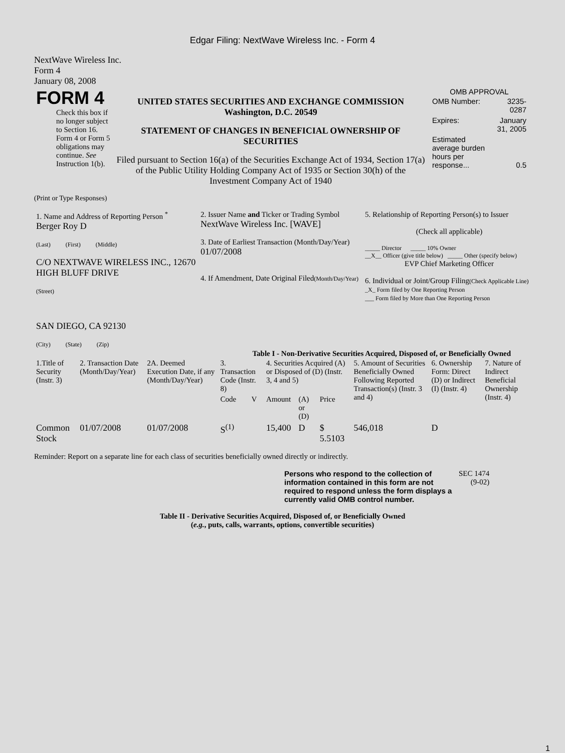Edgar Filing: NextWave Wireless Inc. - Form 4
NextWave Wireless Inc.
Form 4
January 08, 2008
| FORM 4 Check this box if no longer subject to Section 16. Form 4 or Form 5 obligations may continue. See Instruction 1(b). | UNITED STATES SECURITIES AND EXCHANGE COMMISSION Washington, D.C. 20549 STATEMENT OF CHANGES IN BENEFICIAL OWNERSHIP OF SECURITIES Filed pursuant to Section 16(a) of the Securities Exchange Act of 1934, Section 17(a) of the Public Utility Holding Company Act of 1935 or Section 30(h) of the Investment Company Act of 1940 | OMB APPROVAL / OMB Number: / 3235-0287 / / Expires: / January 31, 2005 / / Estimated average burden hours per response... / 0.5 / |
(Print or Type Responses)
| 1. Name and Address of Reporting Person <sup>*</sup> Berger Roy D (Last) (First) (Middle) C/O NEXTWAVE WIRELESS INC., 12670 HIGH BLUFF DRIVE (Street) SAN DIEGO, CA 92130 (City) (State) (Zip) | 2. Issuer Name and Ticker or Trading Symbol NextWave Wireless Inc. [WAVE] 3. Date of Earliest Transaction (Month/Day/Year) 01/07/2008 4. If Amendment, Date Original Filed (Month/Day/Year) | 5. Relationship of Reporting Person(s) to Issuer (Check all applicable) _____ Director _____ 10% Owner __X__ Officer (give title below) _____ Other (specify below) EVP Chief Marketing Officer 6. Individual or Joint/Group Filing (Check Applicable Line) _X_ Form filed by One Reporting Person ___ Form filed by More than One Reporting Person |
Table I - Non-Derivative Securities Acquired, Disposed of, or Beneficially Owned
| 1.Title of Security (Instr. 3) | 2. Transaction Date (Month/Day/Year) | 2A. Deemed Execution Date, if any (Month/Day/Year) | 3. Transaction Code (Instr. 8) | | 4. Securities Acquired (A) or Disposed of (D) (Instr. 3, 4 and 5) | | | 5. Amount of Securities Beneficially Owned Following Reported Transaction(s) (Instr. 3 and 4) | 6. Ownership Form: Direct (D) or Indirect (I) (Instr. 4) | 7. Nature of Indirect Beneficial Ownership (Instr. 4) |
| --- | --- | --- | --- | --- | --- | --- | --- | --- | --- | --- |
| | | | Code | V | Amount | (A) or (D) | Price | | | |
| Common Stock | 01/07/2008 | 01/07/2008 | S<sup>(1)</sup> | | 15,400 | D | $ 5.5103 | 546,018 | D | |
Reminder: Report on a separate line for each class of securities beneficially owned directly or indirectly.
| Persons who respond to the collection of information contained in this form are not required to respond unless the form displays a currently valid OMB control number. | SEC 1474 (9-02) |
Table II - Derivative Securities Acquired, Disposed of, or Beneficially Owned
(e.g., puts, calls, warrants, options, convertible securities)
1